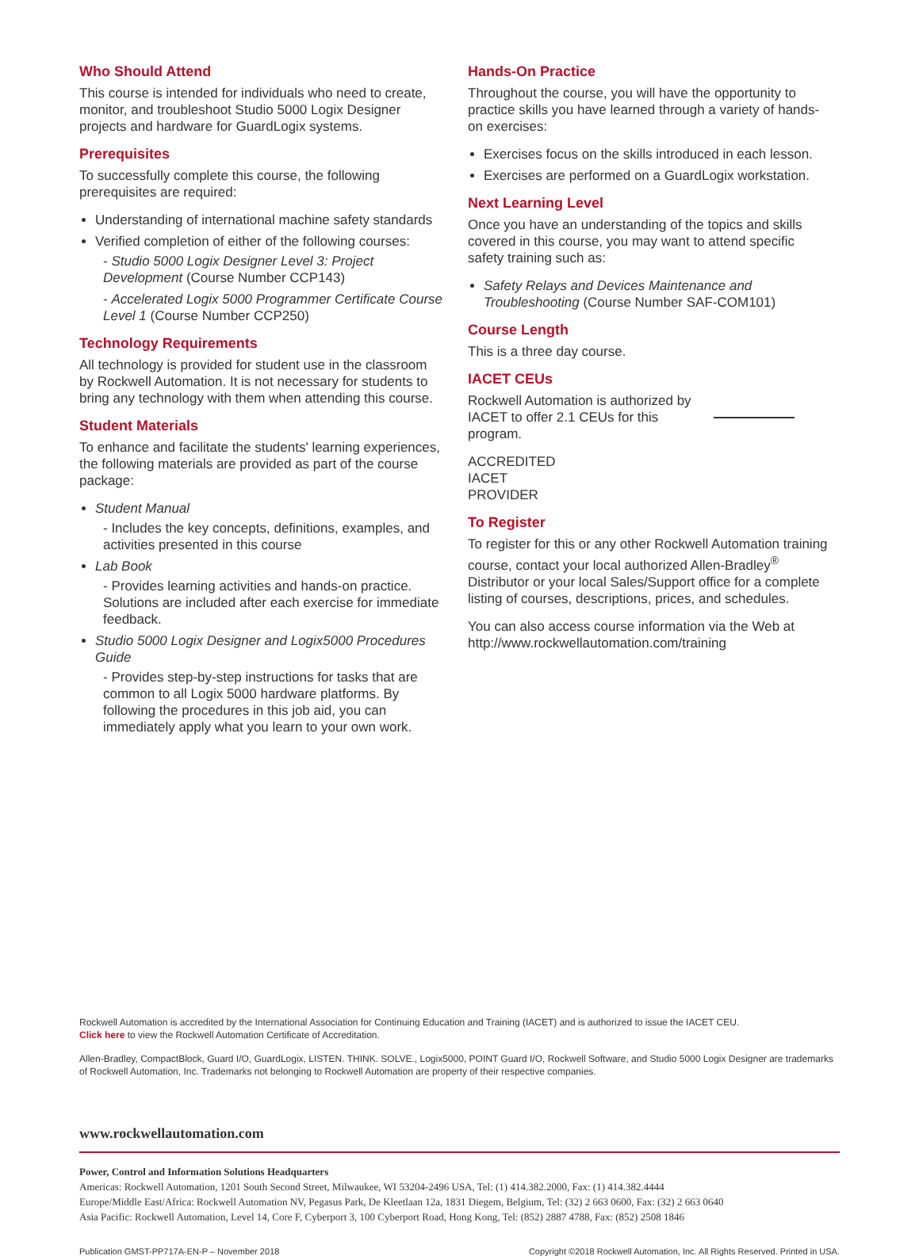Who Should Attend
This course is intended for individuals who need to create, monitor, and troubleshoot Studio 5000 Logix Designer projects and hardware for GuardLogix systems.
Prerequisites
To successfully complete this course, the following prerequisites are required:
Understanding of international machine safety standards
Verified completion of either of the following courses:
- Studio 5000 Logix Designer Level 3: Project Development (Course Number CCP143)
- Accelerated Logix 5000 Programmer Certificate Course Level 1 (Course Number CCP250)
Technology Requirements
All technology is provided for student use in the classroom by Rockwell Automation. It is not necessary for students to bring any technology with them when attending this course.
Student Materials
To enhance and facilitate the students' learning experiences, the following materials are provided as part of the course package:
Student Manual
- Includes the key concepts, definitions, examples, and activities presented in this course
Lab Book
- Provides learning activities and hands-on practice. Solutions are included after each exercise for immediate feedback.
Studio 5000 Logix Designer and Logix5000 Procedures Guide
- Provides step-by-step instructions for tasks that are common to all Logix 5000 hardware platforms. By following the procedures in this job aid, you can immediately apply what you learn to your own work.
Hands-On Practice
Throughout the course, you will have the opportunity to practice skills you have learned through a variety of hands-on exercises:
Exercises focus on the skills introduced in each lesson.
Exercises are performed on a GuardLogix workstation.
Next Learning Level
Once you have an understanding of the topics and skills covered in this course, you may want to attend specific safety training such as:
Safety Relays and Devices Maintenance and Troubleshooting (Course Number SAF-COM101)
Course Length
This is a three day course.
IACET CEUs
Rockwell Automation is authorized by IACET to offer 2.1 CEUs for this program.
ACCREDITED
IACET
PROVIDER
To Register
To register for this or any other Rockwell Automation training course, contact your local authorized Allen-Bradley<sup>®</sup> Distributor or your local Sales/Support office for a complete listing of courses, descriptions, prices, and schedules.
You can also access course information via the Web at http://www.rockwellautomation.com/training
Rockwell Automation is accredited by the International Association for Continuing Education and Training (IACET) and is authorized to issue the IACET CEU.
Click here to view the Rockwell Automation Certificate of Accreditation.
Allen-Bradley, CompactBlock, Guard I/O, GuardLogix, LISTEN. THINK. SOLVE., Logix5000, POINT Guard I/O, Rockwell Software, and Studio 5000 Logix Designer are trademarks of Rockwell Automation, Inc. Trademarks not belonging to Rockwell Automation are property of their respective companies.
www.rockwellautomation.com
Power, Control and Information Solutions Headquarters
Americas: Rockwell Automation, 1201 South Second Street, Milwaukee, WI 53204-2496 USA, Tel: (1) 414.382.2000, Fax: (1) 414.382.4444
Europe/Middle East/Africa: Rockwell Automation NV, Pegasus Park, De Kleetlaan 12a, 1831 Diegem, Belgium, Tel: (32) 2 663 0600, Fax: (32) 2 663 0640
Asia Pacific: Rockwell Automation, Level 14, Core F, Cyberport 3, 100 Cyberport Road, Hong Kong, Tel: (852) 2887 4788, Fax: (852) 2508 1846
Publication GMST-PP717A-EN-P – November 2018 Copyright ©2018 Rockwell Automation, Inc. All Rights Reserved. Printed in USA.